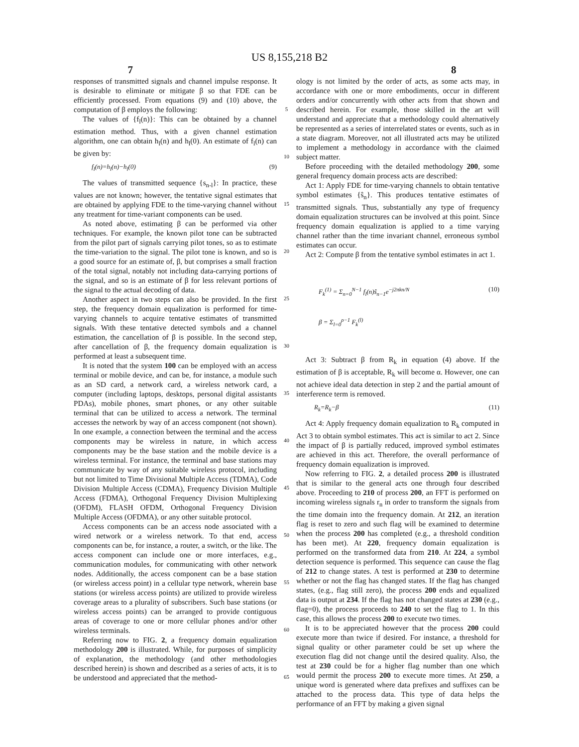US 8,155,218 B2
7 8
responses of transmitted signals and channel impulse response. It is desirable to eliminate or mitigate β so that FDE can be efficiently processed. From equations (9) and (10) above, the computation of β employs the following:
The values of {f<sub>l</sub>(n)}: This can be obtained by a channel estimation method. Thus, with a given channel estimation algorithm, one can obtain h<sub>l</sub>(n) and h<sub>l</sub>(0). An estimate of f<sub>l</sub>(n) can be given by:
f<sub>l</sub>(n)=h<sub>l</sub>(n)−h<sub>l</sub>(0) (9)
The values of transmitted sequence {s<sub>n-l</sub>}: In practice, these values are not known; however, the tentative signal estimates that are obtained by applying FDE to the time-varying channel without any treatment for time-variant components can be used.
As noted above, estimating β can be performed via other techniques. For example, the known pilot tone can be subtracted from the pilot part of signals carrying pilot tones, so as to estimate the time-variation to the signal. The pilot tone is known, and so is a good source for an estimate of, β, but comprises a small fraction of the total signal, notably not including data-carrying portions of the signal, and so is an estimate of β for less relevant portions of the signal to the actual decoding of data.
Another aspect in two steps can also be provided. In the first step, the frequency domain equalization is performed for time-varying channels to acquire tentative estimates of transmitted signals. With these tentative detected symbols and a channel estimation, the cancellation of β is possible. In the second step, after cancellation of β, the frequency domain equalization is performed at least a subsequent time.
It is noted that the system 100 can be employed with an access terminal or mobile device, and can be, for instance, a module such as an SD card, a network card, a wireless network card, a computer (including laptops, desktops, personal digital assistants PDAs), mobile phones, smart phones, or any other suitable terminal that can be utilized to access a network. The terminal accesses the network by way of an access component (not shown). In one example, a connection between the terminal and the access components may be wireless in nature, in which access components may be the base station and the mobile device is a wireless terminal. For instance, the terminal and base stations may communicate by way of any suitable wireless protocol, including but not limited to Time Divisional Multiple Access (TDMA), Code Division Multiple Access (CDMA), Frequency Division Multiple Access (FDMA), Orthogonal Frequency Division Multiplexing (OFDM), FLASH OFDM, Orthogonal Frequency Division Multiple Access (OFDMA), or any other suitable protocol.
Access components can be an access node associated with a wired network or a wireless network. To that end, access components can be, for instance, a router, a switch, or the like. The access component can include one or more interfaces, e.g., communication modules, for communicating with other network nodes. Additionally, the access component can be a base station (or wireless access point) in a cellular type network, wherein base stations (or wireless access points) are utilized to provide wireless coverage areas to a plurality of subscribers. Such base stations (or wireless access points) can be arranged to provide contiguous areas of coverage to one or more cellular phones and/or other wireless terminals.
Referring now to FIG. 2, a frequency domain equalization methodology 200 is illustrated. While, for purposes of simplicity of explanation, the methodology (and other methodologies described herein) is shown and described as a series of acts, it is to be understood and appreciated that the method-
5
10
15
20
25
30
35
40
45
50
55
60
65
ology is not limited by the order of acts, as some acts may, in accordance with one or more embodiments, occur in different orders and/or concurrently with other acts from that shown and described herein. For example, those skilled in the art will understand and appreciate that a methodology could alternatively be represented as a series of interrelated states or events, such as in a state diagram. Moreover, not all illustrated acts may be utilized to implement a methodology in accordance with the claimed subject matter.
Before proceeding with the detailed methodology 200, some general frequency domain process acts are described:
Act 1: Apply FDE for time-varying channels to obtain tentative symbol estimates {ŝ<sub>n</sub>}. This produces tentative estimates of transmitted signals. Thus, substantially any type of frequency domain equalization structures can be involved at this point. Since frequency domain equalization is applied to a time varying channel rather than the time invariant channel, erroneous symbol estimates can occur.
Act 2: Compute β from the tentative symbol estimates in act 1.
F<sub>k</sub><sup>(1)</sup> = Σ<sub>n=0</sub><sup>N−1</sup> f<sub>l</sub>(n)ŝ<sub>n−1</sub>e<sup>−j2πkn/N</sup> (10)
β = Σ<sub>l=0</sub><sup>ρ−1</sup> F<sub>k</sub><sup>(l)</sup>
Act 3: Subtract β from R<sub>k</sub> in equation (4) above. If the estimation of β is acceptable, R<sub>k</sub> will become α. However, one can not achieve ideal data detection in step 2 and the partial amount of interference term is removed.
R<sub>k</sub>=R<sub>k</sub>−β (11)
Act 4: Apply frequency domain equalization to R<sub>k</sub> computed in Act 3 to obtain symbol estimates. This act is similar to act 2. Since the impact of β is partially reduced, improved symbol estimates are achieved in this act. Therefore, the overall performance of frequency domain equalization is improved.
Now referring to FIG. 2, a detailed process 200 is illustrated that is similar to the general acts one through four described above. Proceeding to 210 of process 200, an FFT is performed on incoming wireless signals r<sub>n</sub> in order to transform the signals from the time domain into the frequency domain. At 212, an iteration flag is reset to zero and such flag will be examined to determine when the process 200 has completed (e.g., a threshold condition has been met). At 220, frequency domain equalization is performed on the transformed data from 210. At 224, a symbol detection sequence is performed. This sequence can cause the flag of 212 to change states. A test is performed at 230 to determine whether or not the flag has changed states. If the flag has changed states, (e.g., flag still zero), the process 200 ends and equalized data is output at 234. If the flag has not changed states at 230 (e.g., flag=0), the process proceeds to 240 to set the flag to 1. In this case, this allows the process 200 to execute two times.
It is to be appreciated however that the process 200 could execute more than twice if desired. For instance, a threshold for signal quality or other parameter could be set up where the execution flag did not change until the desired quality. Also, the test at 230 could be for a higher flag number than one which would permit the process 200 to execute more times. At 250, a unique word is generated where data prefixes and suffixes can be attached to the process data. This type of data helps the performance of an FFT by making a given signal